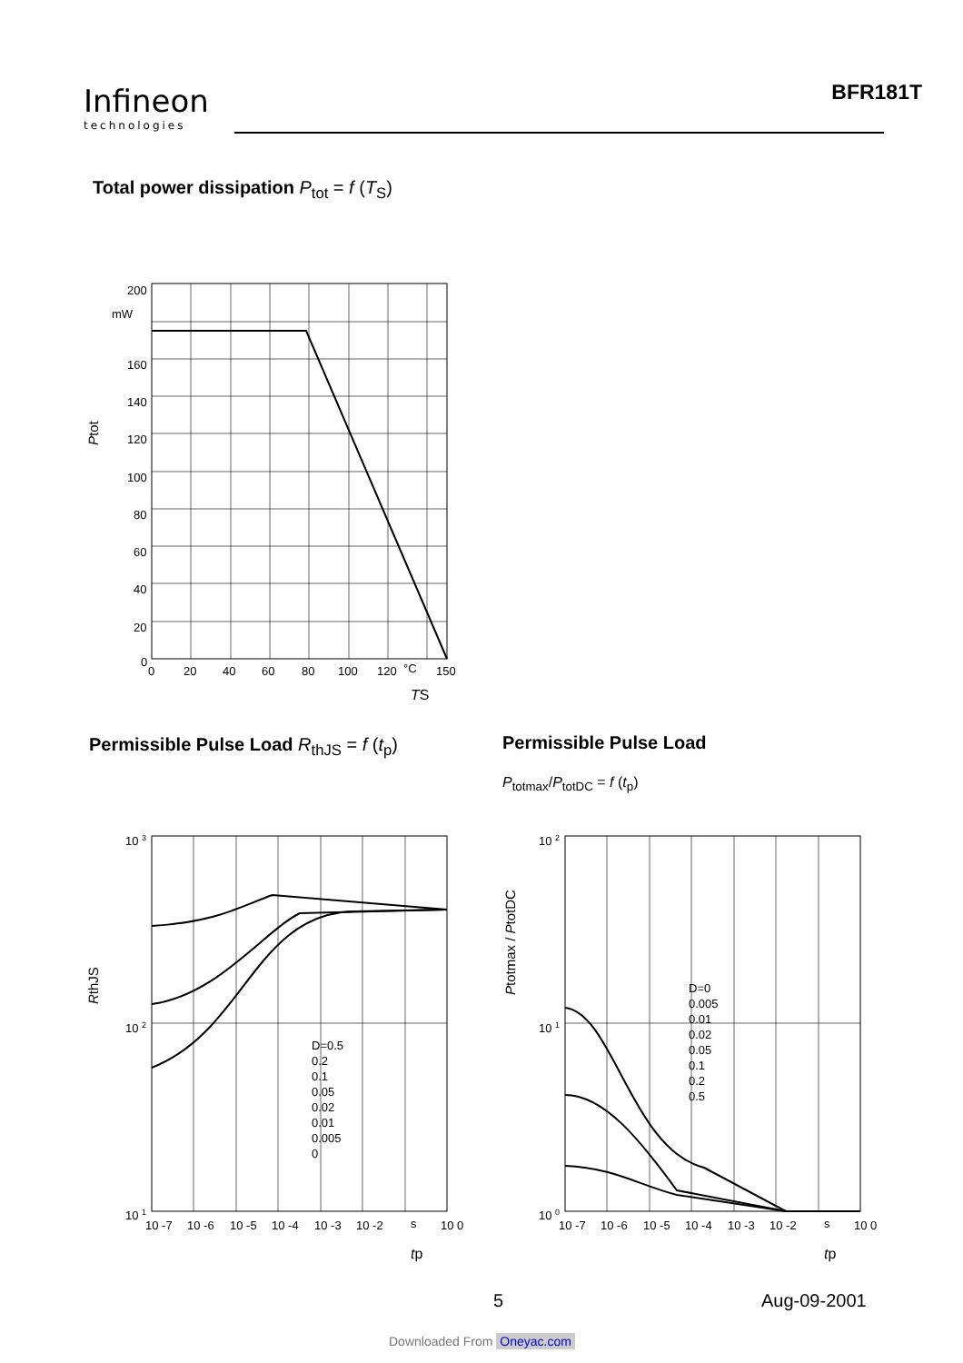Infineon
technologies
BFR181T
Total power dissipation P<sub>tot</sub> = f (T<sub>S</sub>)
200
mW
160
140
120
100
80
60
40
20
0
0
20
40
60
80
100
120
°C
150
Ptot
TS
Permissible Pulse Load R<sub>thJS</sub> = f (t<sub>p</sub>)
Permissible Pulse Load
P<sub>totmax</sub>/P<sub>totDC</sub> = f (t<sub>p</sub>)
D=0.5
0.2
0.1
0.05
0.02
0.01
0.005
0
10 3
10 2
10 1
10 -7
10 -6
10 -5
10 -4
10 -3
10 -2
s
10 0
RthJS
tp
D=0
0.005
0.01
0.02
0.05
0.1
0.2
0.5
10 2
10 1
10 0
10 -7
10 -6
10 -5
10 -4
10 -3
10 -2
s
10 0
Ptotmax / PtotDC
tp
5 Aug-09-2001
Downloaded From Oneyac.com